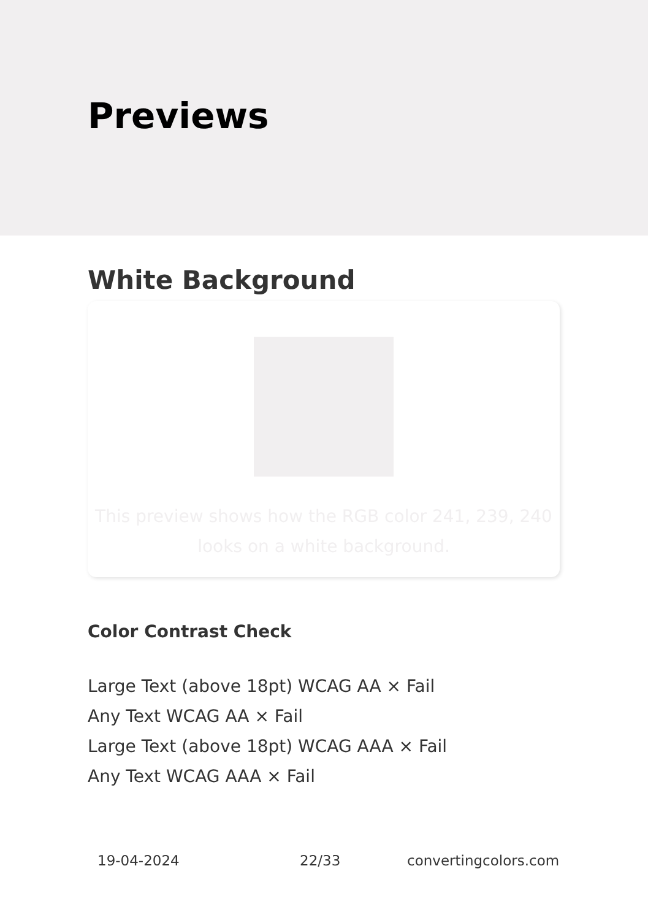Previews
White Background
This preview shows how the RGB color 241, 239, 240
looks on a white background.
Color Contrast Check
Large Text (above 18pt) WCAG AA × Fail
Any Text WCAG AA × Fail
Large Text (above 18pt) WCAG AAA × Fail
Any Text WCAG AAA × Fail
19-04-2024 22/33 convertingcolors.com